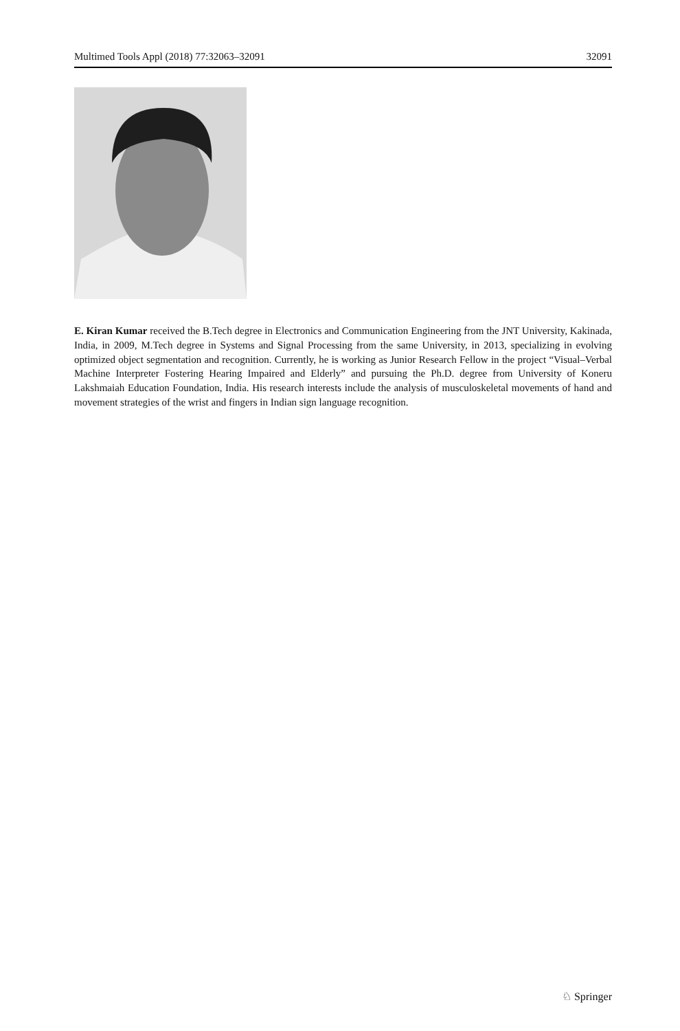Multimed Tools Appl (2018) 77:32063–32091 32091
E. Kiran Kumar received the B.Tech degree in Electronics and Communication Engineering from the JNT University, Kakinada, India, in 2009, M.Tech degree in Systems and Signal Processing from the same University, in 2013, specializing in evolving optimized object segmentation and recognition. Currently, he is working as Junior Research Fellow in the project “Visual–Verbal Machine Interpreter Fostering Hearing Impaired and Elderly” and pursuing the Ph.D. degree from University of Koneru Lakshmaiah Education Foundation, India. His research interests include the analysis of musculoskeletal movements of hand and movement strategies of the wrist and fingers in Indian sign language recognition.
♘ Springer